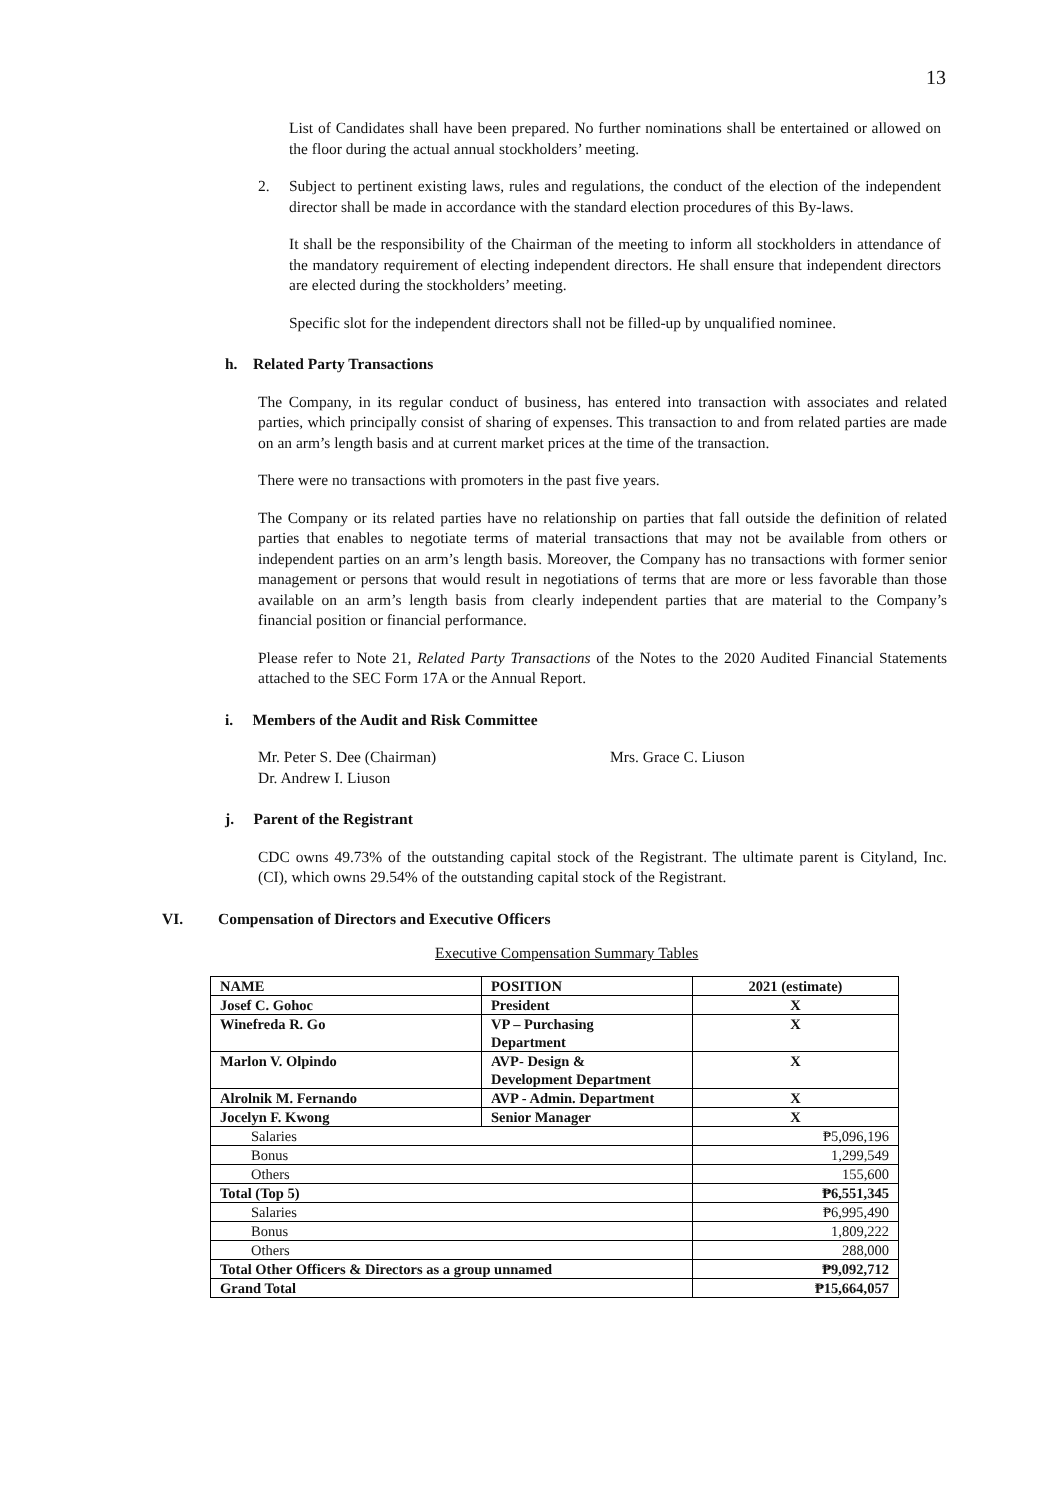13
List of Candidates shall have been prepared. No further nominations shall be entertained or allowed on the floor during the actual annual stockholders’ meeting.
2. Subject to pertinent existing laws, rules and regulations, the conduct of the election of the independent director shall be made in accordance with the standard election procedures of this By-laws.
It shall be the responsibility of the Chairman of the meeting to inform all stockholders in attendance of the mandatory requirement of electing independent directors. He shall ensure that independent directors are elected during the stockholders’ meeting.
Specific slot for the independent directors shall not be filled-up by unqualified nominee.
h. Related Party Transactions
The Company, in its regular conduct of business, has entered into transaction with associates and related parties, which principally consist of sharing of expenses. This transaction to and from related parties are made on an arm’s length basis and at current market prices at the time of the transaction.
There were no transactions with promoters in the past five years.
The Company or its related parties have no relationship on parties that fall outside the definition of related parties that enables to negotiate terms of material transactions that may not be available from others or independent parties on an arm’s length basis. Moreover, the Company has no transactions with former senior management or persons that would result in negotiations of terms that are more or less favorable than those available on an arm’s length basis from clearly independent parties that are material to the Company’s financial position or financial performance.
Please refer to Note 21, Related Party Transactions of the Notes to the 2020 Audited Financial Statements attached to the SEC Form 17A or the Annual Report.
i. Members of the Audit and Risk Committee
Mr. Peter S. Dee (Chairman) Mrs. Grace C. Liuson
Dr. Andrew I. Liuson
j. Parent of the Registrant
CDC owns 49.73% of the outstanding capital stock of the Registrant. The ultimate parent is Cityland, Inc. (CI), which owns 29.54% of the outstanding capital stock of the Registrant.
VI. Compensation of Directors and Executive Officers
Executive Compensation Summary Tables
| NAME | POSITION | 2021 (estimate) |
| --- | --- | --- |
| Josef C. Gohoc | President | X |
| Winefreda R. Go | VP – Purchasing Department | X |
| Marlon V. Olpindo | AVP- Design & Development Department | X |
| Alrolnik M. Fernando | AVP - Admin. Department | X |
| Jocelyn F. Kwong | Senior Manager | X |
| Salaries | | ₱5,096,196 |
| Bonus | | 1,299,549 |
| Others | | 155,600 |
| Total (Top 5) | | ₱6,551,345 |
| Salaries | | ₱6,995,490 |
| Bonus | | 1,809,222 |
| Others | | 288,000 |
| Total Other Officers & Directors as a group unnamed | | ₱9,092,712 |
| Grand Total | | ₱15,664,057 |